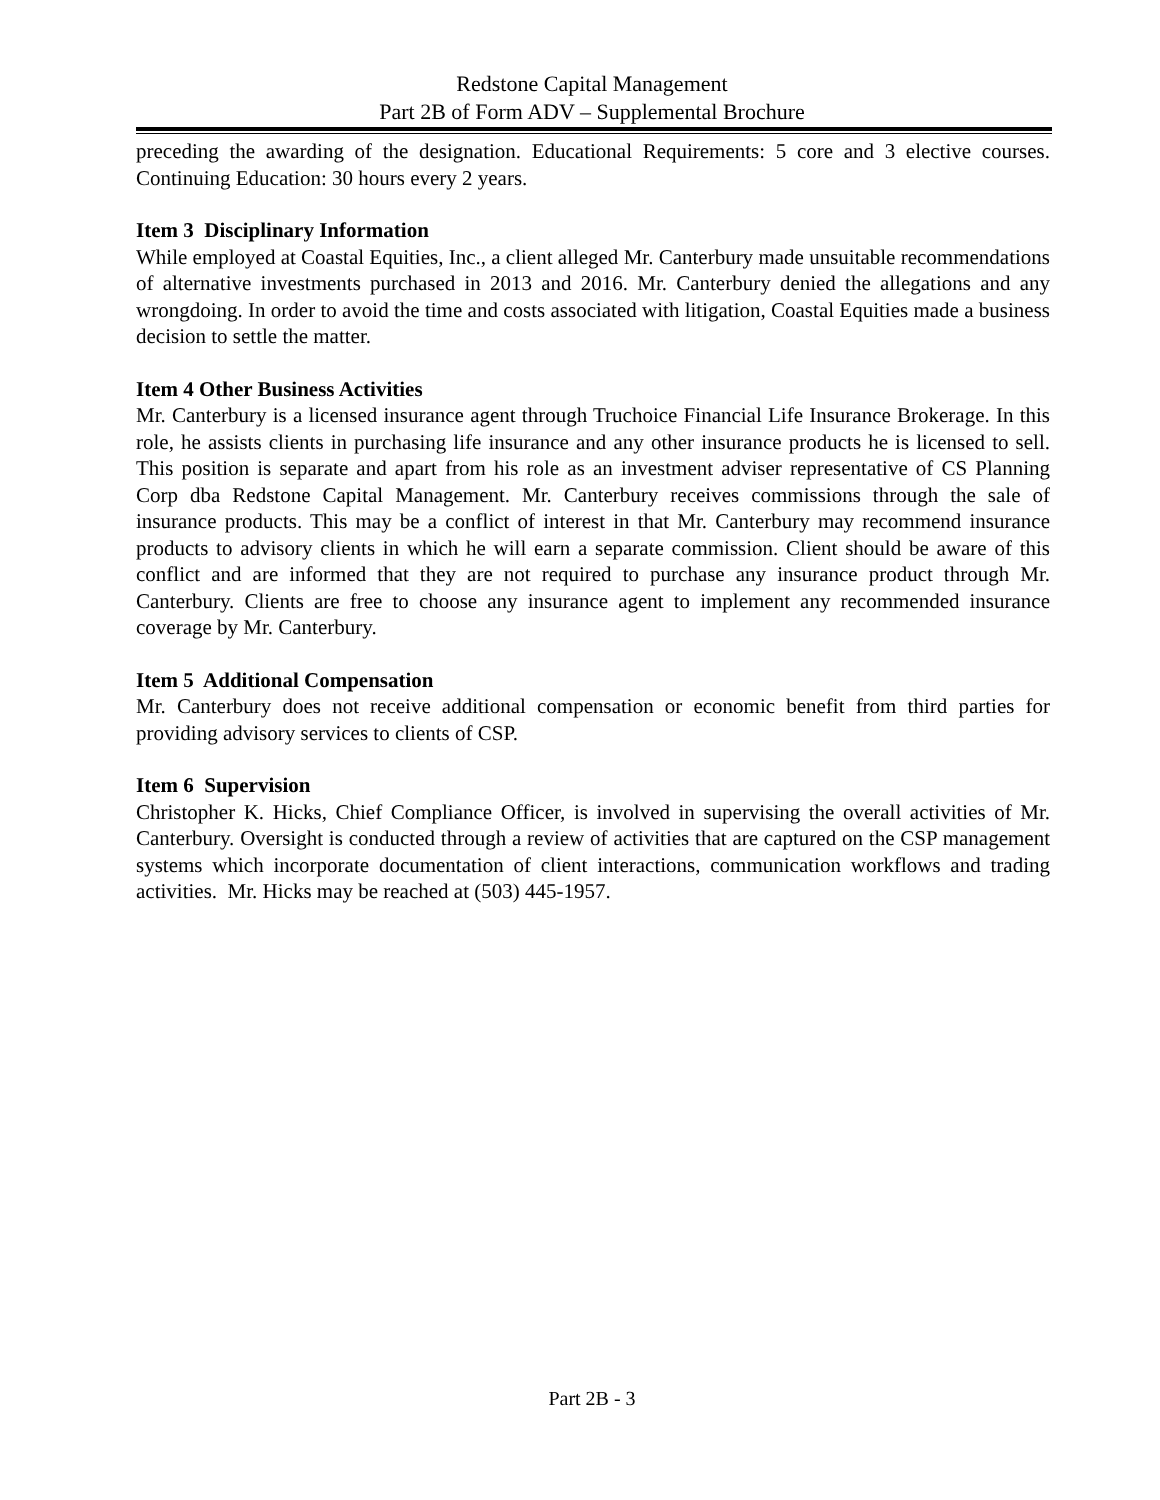Redstone Capital Management
Part 2B of Form ADV – Supplemental Brochure
preceding the awarding of the designation. Educational Requirements: 5 core and 3 elective courses. Continuing Education: 30 hours every 2 years.
Item 3 Disciplinary Information
While employed at Coastal Equities, Inc., a client alleged Mr. Canterbury made unsuitable recommendations of alternative investments purchased in 2013 and 2016. Mr. Canterbury denied the allegations and any wrongdoing. In order to avoid the time and costs associated with litigation, Coastal Equities made a business decision to settle the matter.
Item 4 Other Business Activities
Mr. Canterbury is a licensed insurance agent through Truchoice Financial Life Insurance Brokerage. In this role, he assists clients in purchasing life insurance and any other insurance products he is licensed to sell. This position is separate and apart from his role as an investment adviser representative of CS Planning Corp dba Redstone Capital Management. Mr. Canterbury receives commissions through the sale of insurance products. This may be a conflict of interest in that Mr. Canterbury may recommend insurance products to advisory clients in which he will earn a separate commission. Client should be aware of this conflict and are informed that they are not required to purchase any insurance product through Mr. Canterbury. Clients are free to choose any insurance agent to implement any recommended insurance coverage by Mr. Canterbury.
Item 5 Additional Compensation
Mr. Canterbury does not receive additional compensation or economic benefit from third parties for providing advisory services to clients of CSP.
Item 6 Supervision
Christopher K. Hicks, Chief Compliance Officer, is involved in supervising the overall activities of Mr. Canterbury. Oversight is conducted through a review of activities that are captured on the CSP management systems which incorporate documentation of client interactions, communication workflows and trading activities. Mr. Hicks may be reached at (503) 445-1957.
Part 2B - 3